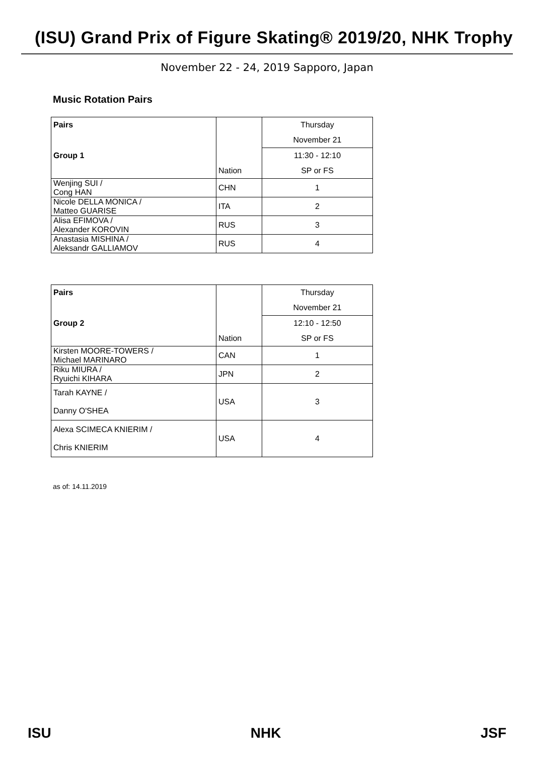(ISU) Grand Prix of Figure Skating® 2019/20, NHK Trophy
November 22 - 24, 2019 Sapporo, Japan
Music Rotation Pairs
| Pairs | | Thursday |
| | | November 21 |
| Group 1 | | 11:30 - 12:10 |
| | Nation | SP or FS |
| Wenjing SUI / Cong HAN | CHN | 1 |
| Nicole DELLA MONICA / Matteo GUARISE | ITA | 2 |
| Alisa EFIMOVA / Alexander KOROVIN | RUS | 3 |
| Anastasia MISHINA / Aleksandr GALLIAMOV | RUS | 4 |
| Pairs | | Thursday |
| | | November 21 |
| Group 2 | | 12:10 - 12:50 |
| | Nation | SP or FS |
| Kirsten MOORE-TOWERS / Michael MARINARO | CAN | 1 |
| Riku MIURA / Ryuichi KIHARA | JPN | 2 |
| Tarah KAYNE / Danny O'SHEA | USA | 3 |
| Alexa SCIMECA KNIERIM / Chris KNIERIM | USA | 4 |
as of: 14.11.2019
ISU NHK JSF